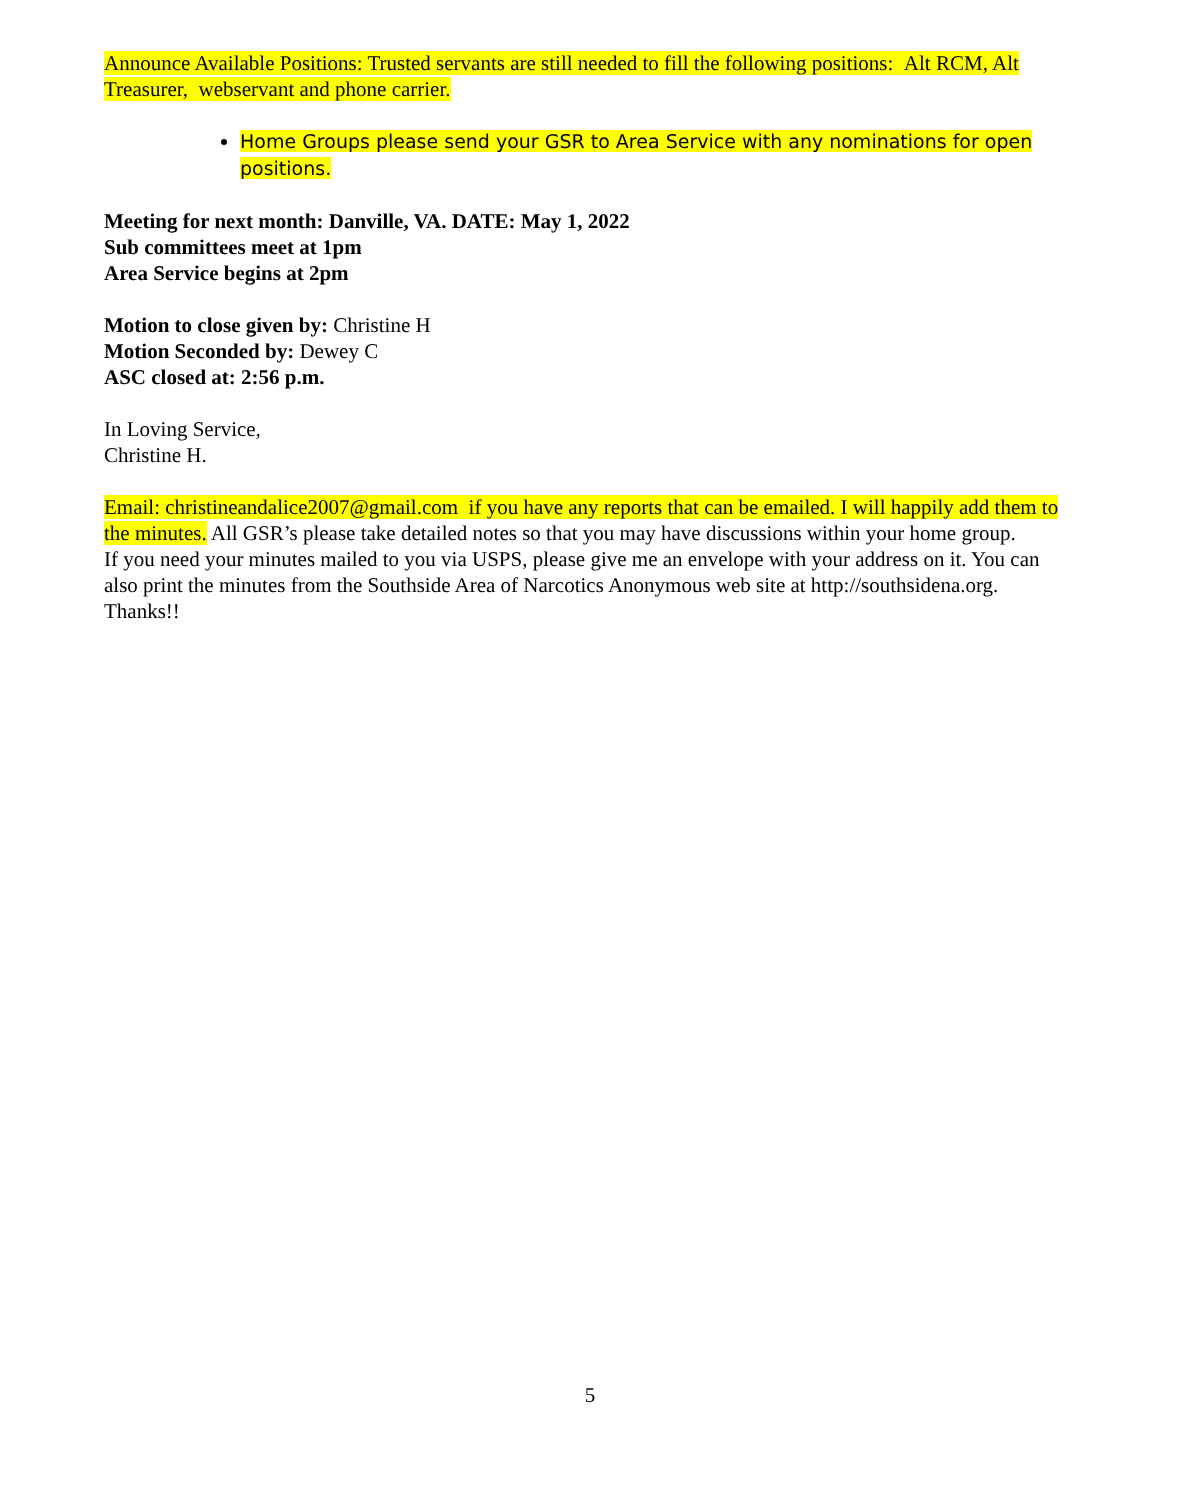Announce Available Positions: Trusted servants are still needed to fill the following positions: Alt RCM, Alt Treasurer, webservant and phone carrier.
Home Groups please send your GSR to Area Service with any nominations for open positions.
Meeting for next month: Danville, VA. DATE: May 1, 2022
Sub committees meet at 1pm
Area Service begins at 2pm
Motion to close given by: Christine H
Motion Seconded by: Dewey C
ASC closed at: 2:56 p.m.
In Loving Service,
Christine H.
Email: christineandalice2007@gmail.com if you have any reports that can be emailed. I will happily add them to the minutes. All GSR’s please take detailed notes so that you may have discussions within your home group.
If you need your minutes mailed to you via USPS, please give me an envelope with your address on it. You can also print the minutes from the Southside Area of Narcotics Anonymous web site at http://southsidena.org.
Thanks!!
5